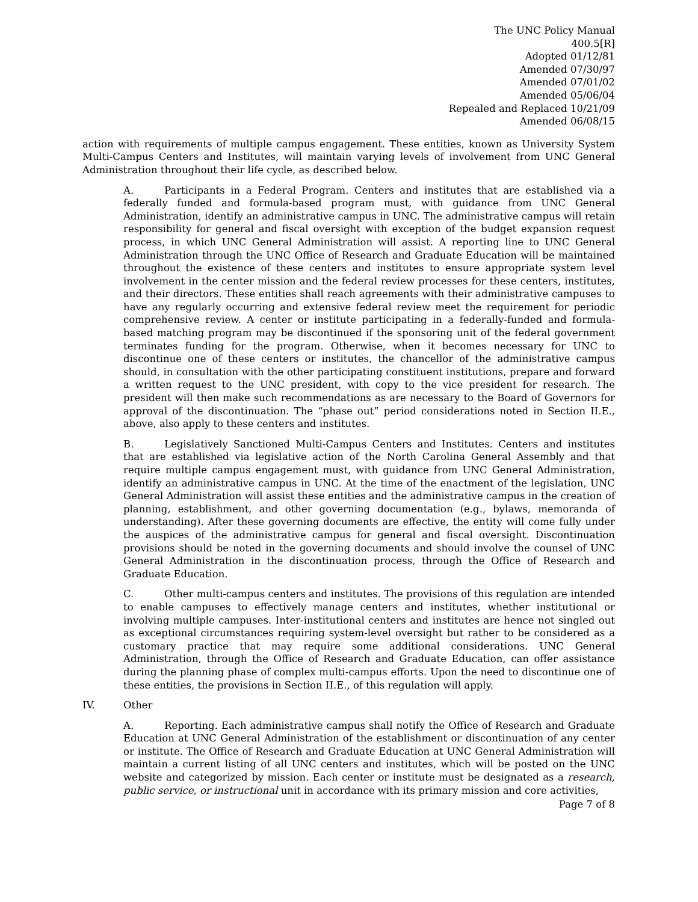The UNC Policy Manual
400.5[R]
Adopted 01/12/81
Amended 07/30/97
Amended 07/01/02
Amended 05/06/04
Repealed and Replaced 10/21/09
Amended 06/08/15
action with requirements of multiple campus engagement. These entities, known as University System Multi-Campus Centers and Institutes, will maintain varying levels of involvement from UNC General Administration throughout their life cycle, as described below.
A. Participants in a Federal Program. Centers and institutes that are established via a federally funded and formula-based program must, with guidance from UNC General Administration, identify an administrative campus in UNC. The administrative campus will retain responsibility for general and fiscal oversight with exception of the budget expansion request process, in which UNC General Administration will assist. A reporting line to UNC General Administration through the UNC Office of Research and Graduate Education will be maintained throughout the existence of these centers and institutes to ensure appropriate system level involvement in the center mission and the federal review processes for these centers, institutes, and their directors. These entities shall reach agreements with their administrative campuses to have any regularly occurring and extensive federal review meet the requirement for periodic comprehensive review. A center or institute participating in a federally-funded and formula-based matching program may be discontinued if the sponsoring unit of the federal government terminates funding for the program. Otherwise, when it becomes necessary for UNC to discontinue one of these centers or institutes, the chancellor of the administrative campus should, in consultation with the other participating constituent institutions, prepare and forward a written request to the UNC president, with copy to the vice president for research. The president will then make such recommendations as are necessary to the Board of Governors for approval of the discontinuation. The “phase out” period considerations noted in Section II.E., above, also apply to these centers and institutes.
B. Legislatively Sanctioned Multi-Campus Centers and Institutes. Centers and institutes that are established via legislative action of the North Carolina General Assembly and that require multiple campus engagement must, with guidance from UNC General Administration, identify an administrative campus in UNC. At the time of the enactment of the legislation, UNC General Administration will assist these entities and the administrative campus in the creation of planning, establishment, and other governing documentation (e.g., bylaws, memoranda of understanding). After these governing documents are effective, the entity will come fully under the auspices of the administrative campus for general and fiscal oversight. Discontinuation provisions should be noted in the governing documents and should involve the counsel of UNC General Administration in the discontinuation process, through the Office of Research and Graduate Education.
C. Other multi-campus centers and institutes. The provisions of this regulation are intended to enable campuses to effectively manage centers and institutes, whether institutional or involving multiple campuses. Inter-institutional centers and institutes are hence not singled out as exceptional circumstances requiring system-level oversight but rather to be considered as a customary practice that may require some additional considerations. UNC General Administration, through the Office of Research and Graduate Education, can offer assistance during the planning phase of complex multi-campus efforts. Upon the need to discontinue one of these entities, the provisions in Section II.E., of this regulation will apply.
IV. Other
A. Reporting. Each administrative campus shall notify the Office of Research and Graduate Education at UNC General Administration of the establishment or discontinuation of any center or institute. The Office of Research and Graduate Education at UNC General Administration will maintain a current listing of all UNC centers and institutes, which will be posted on the UNC website and categorized by mission. Each center or institute must be designated as a research, public service, or instructional unit in accordance with its primary mission and core activities,
Page 7 of 8